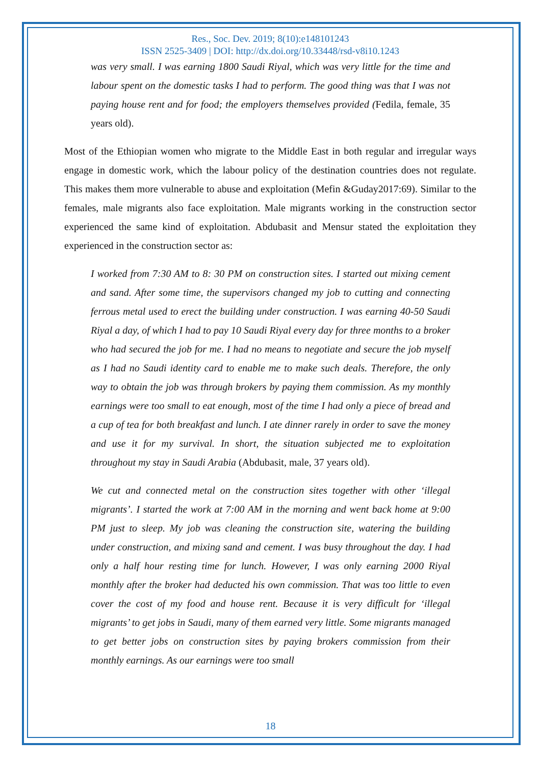Res., Soc. Dev. 2019; 8(10):e148101243
ISSN 2525-3409 | DOI: http://dx.doi.org/10.33448/rsd-v8i10.1243
was very small. I was earning 1800 Saudi Riyal, which was very little for the time and labour spent on the domestic tasks I had to perform. The good thing was that I was not paying house rent and for food; the employers themselves provided (Fedila, female, 35 years old).
Most of the Ethiopian women who migrate to the Middle East in both regular and irregular ways engage in domestic work, which the labour policy of the destination countries does not regulate. This makes them more vulnerable to abuse and exploitation (Mefin &Guday2017:69). Similar to the females, male migrants also face exploitation. Male migrants working in the construction sector experienced the same kind of exploitation. Abdubasit and Mensur stated the exploitation they experienced in the construction sector as:
I worked from 7:30 AM to 8: 30 PM on construction sites. I started out mixing cement and sand. After some time, the supervisors changed my job to cutting and connecting ferrous metal used to erect the building under construction. I was earning 40-50 Saudi Riyal a day, of which I had to pay 10 Saudi Riyal every day for three months to a broker who had secured the job for me. I had no means to negotiate and secure the job myself as I had no Saudi identity card to enable me to make such deals. Therefore, the only way to obtain the job was through brokers by paying them commission. As my monthly earnings were too small to eat enough, most of the time I had only a piece of bread and a cup of tea for both breakfast and lunch. I ate dinner rarely in order to save the money and use it for my survival. In short, the situation subjected me to exploitation throughout my stay in Saudi Arabia (Abdubasit, male, 37 years old).
We cut and connected metal on the construction sites together with other ‘illegal migrants’. I started the work at 7:00 AM in the morning and went back home at 9:00 PM just to sleep. My job was cleaning the construction site, watering the building under construction, and mixing sand and cement. I was busy throughout the day. I had only a half hour resting time for lunch. However, I was only earning 2000 Riyal monthly after the broker had deducted his own commission. That was too little to even cover the cost of my food and house rent. Because it is very difficult for ‘illegal migrants’ to get jobs in Saudi, many of them earned very little. Some migrants managed to get better jobs on construction sites by paying brokers commission from their monthly earnings. As our earnings were too small
18